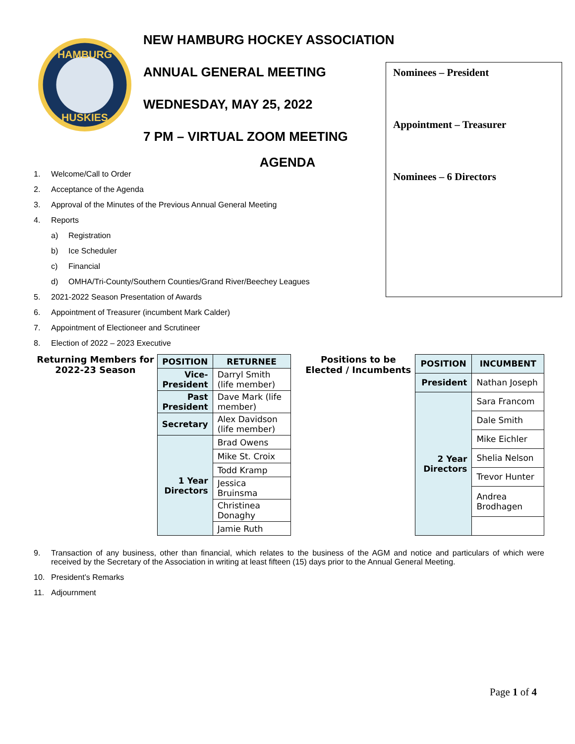HAMBURG
HUSKIES
NEW HAMBURG HOCKEY ASSOCIATION
ANNUAL GENERAL MEETING
WEDNESDAY, MAY 25, 2022
7 PM – VIRTUAL ZOOM MEETING
Nominees – President
Appointment – Treasurer
Nominees – 6 Directors
AGENDA
1. Welcome/Call to Order
2. Acceptance of the Agenda
3. Approval of the Minutes of the Previous Annual General Meeting
4. Reports
a) Registration
b) Ice Scheduler
c) Financial
d) OMHA/Tri-County/Southern Counties/Grand River/Beechey Leagues
5. 2021-2022 Season Presentation of Awards
6. Appointment of Treasurer (incumbent Mark Calder)
7. Appointment of Electioneer and Scrutineer
8. Election of 2022 – 2023 Executive
Returning Members for 2022-23 Season
| POSITION | RETURNEE |
| --- | --- |
| Vice-President | Darryl Smith (life member) |
| Past President | Dave Mark (life member) |
| Secretary | Alex Davidson (life member) |
| 1 Year Directors | Brad Owens |
| | Mike St. Croix |
| | Todd Kramp |
| | Jessica Bruinsma |
| | Christinea Donaghy |
| | Jamie Ruth |
Positions to be Elected / Incumbents
| POSITION | INCUMBENT |
| --- | --- |
| President | Nathan Joseph |
| 2 Year Directors | Sara Francom |
| | Dale Smith |
| | Mike Eichler |
| | Shelia Nelson |
| | Trevor Hunter |
| | Andrea Brodhagen |
9. Transaction of any business, other than financial, which relates to the business of the AGM and notice and particulars of which were received by the Secretary of the Association in writing at least fifteen (15) days prior to the Annual General Meeting.
10. President’s Remarks
11. Adjournment
Page 1 of 4